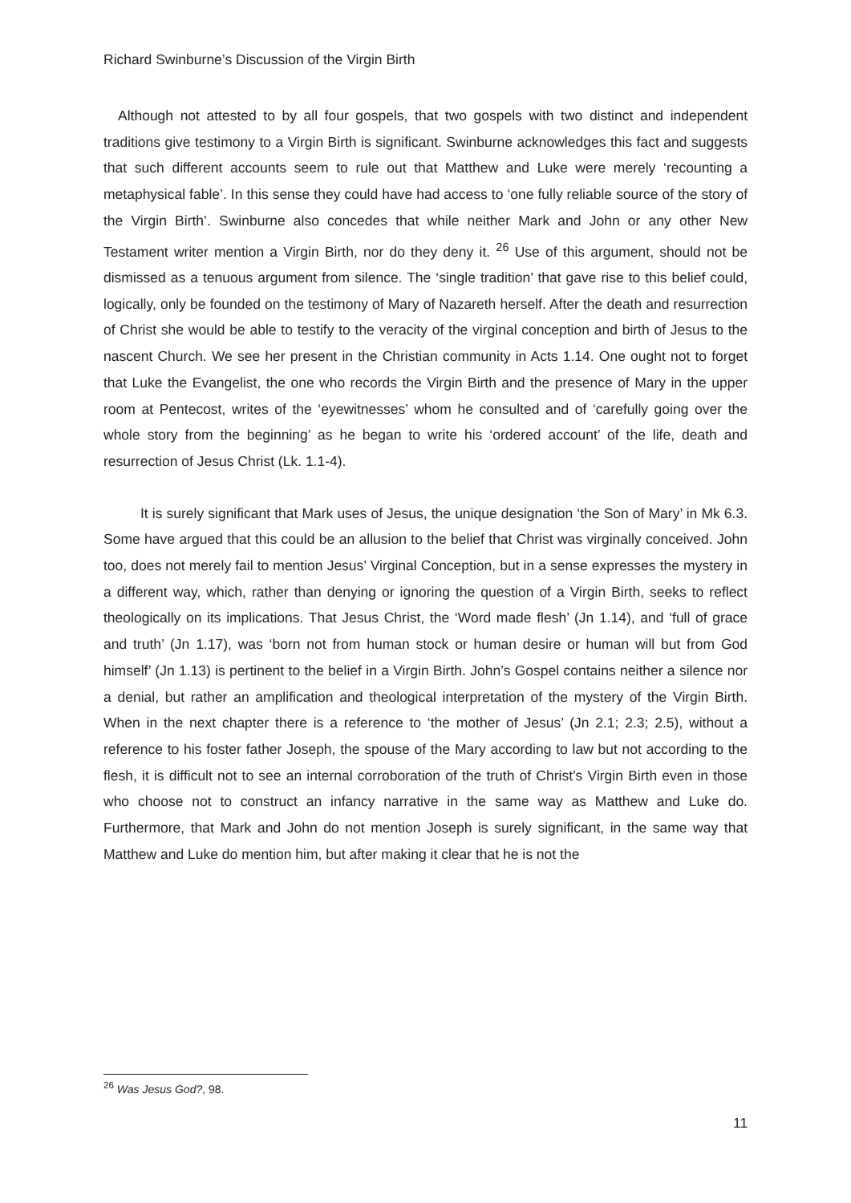Richard Swinburne’s Discussion of the Virgin Birth
Although not attested to by all four gospels, that two gospels with two distinct and independent traditions give testimony to a Virgin Birth is significant. Swinburne acknowledges this fact and suggests that such different accounts seem to rule out that Matthew and Luke were merely ‘recounting a metaphysical fable’. In this sense they could have had access to ‘one fully reliable source of the story of the Virgin Birth’. Swinburne also concedes that while neither Mark and John or any other New Testament writer mention a Virgin Birth, nor do they deny it. <sup>26</sup> Use of this argument, should not be dismissed as a tenuous argument from silence. The ‘single tradition’ that gave rise to this belief could, logically, only be founded on the testimony of Mary of Nazareth herself. After the death and resurrection of Christ she would be able to testify to the veracity of the virginal conception and birth of Jesus to the nascent Church. We see her present in the Christian community in Acts 1.14. One ought not to forget that Luke the Evangelist, the one who records the Virgin Birth and the presence of Mary in the upper room at Pentecost, writes of the ‘eyewitnesses’ whom he consulted and of ‘carefully going over the whole story from the beginning’ as he began to write his ‘ordered account’ of the life, death and resurrection of Jesus Christ (Lk. 1.1-4).
It is surely significant that Mark uses of Jesus, the unique designation ‘the Son of Mary’ in Mk 6.3. Some have argued that this could be an allusion to the belief that Christ was virginally conceived. John too, does not merely fail to mention Jesus’ Virginal Conception, but in a sense expresses the mystery in a different way, which, rather than denying or ignoring the question of a Virgin Birth, seeks to reflect theologically on its implications. That Jesus Christ, the ‘Word made flesh’ (Jn 1.14), and ‘full of grace and truth’ (Jn 1.17), was ‘born not from human stock or human desire or human will but from God himself’ (Jn 1.13) is pertinent to the belief in a Virgin Birth. John’s Gospel contains neither a silence nor a denial, but rather an amplification and theological interpretation of the mystery of the Virgin Birth. When in the next chapter there is a reference to ‘the mother of Jesus’ (Jn 2.1; 2.3; 2.5), without a reference to his foster father Joseph, the spouse of the Mary according to law but not according to the flesh, it is difficult not to see an internal corroboration of the truth of Christ’s Virgin Birth even in those who choose not to construct an infancy narrative in the same way as Matthew and Luke do. Furthermore, that Mark and John do not mention Joseph is surely significant, in the same way that Matthew and Luke do mention him, but after making it clear that he is not the
<sup>26</sup> Was Jesus God?, 98.
11